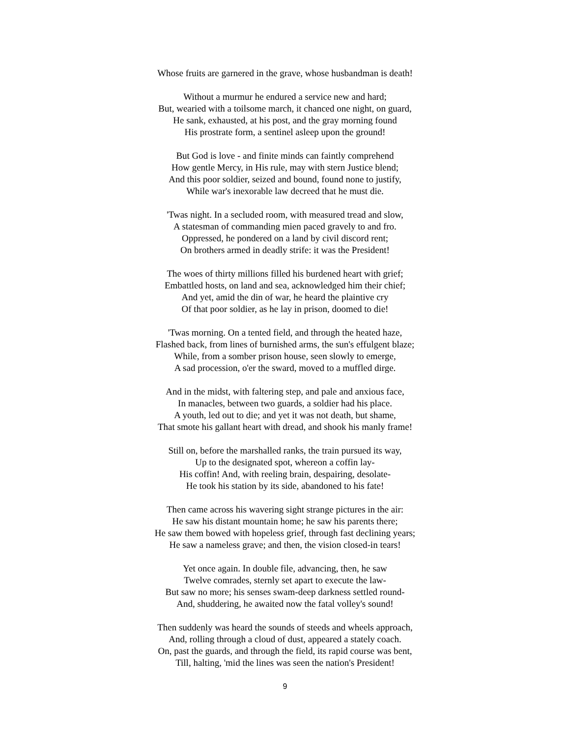Whose fruits are garnered in the grave, whose husbandman is death!
Without a murmur he endured a service new and hard;
But, wearied with a toilsome march, it chanced one night, on guard,
He sank, exhausted, at his post, and the gray morning found
His prostrate form, a sentinel asleep upon the ground!
But God is love - and finite minds can faintly comprehend
How gentle Mercy, in His rule, may with stern Justice blend;
And this poor soldier, seized and bound, found none to justify,
While war's inexorable law decreed that he must die.
'Twas night. In a secluded room, with measured tread and slow,
A statesman of commanding mien paced gravely to and fro.
Oppressed, he pondered on a land by civil discord rent;
On brothers armed in deadly strife: it was the President!
The woes of thirty millions filled his burdened heart with grief;
Embattled hosts, on land and sea, acknowledged him their chief;
And yet, amid the din of war, he heard the plaintive cry
Of that poor soldier, as he lay in prison, doomed to die!
'Twas morning. On a tented field, and through the heated haze,
Flashed back, from lines of burnished arms, the sun's effulgent blaze;
While, from a somber prison house, seen slowly to emerge,
A sad procession, o'er the sward, moved to a muffled dirge.
And in the midst, with faltering step, and pale and anxious face,
In manacles, between two guards, a soldier had his place.
A youth, led out to die; and yet it was not death, but shame,
That smote his gallant heart with dread, and shook his manly frame!
Still on, before the marshalled ranks, the train pursued its way,
Up to the designated spot, whereon a coffin lay-
His coffin! And, with reeling brain, despairing, desolate-
He took his station by its side, abandoned to his fate!
Then came across his wavering sight strange pictures in the air:
He saw his distant mountain home; he saw his parents there;
He saw them bowed with hopeless grief, through fast declining years;
He saw a nameless grave; and then, the vision closed-in tears!
Yet once again. In double file, advancing, then, he saw
Twelve comrades, sternly set apart to execute the law-
But saw no more; his senses swam-deep darkness settled round-
And, shuddering, he awaited now the fatal volley's sound!
Then suddenly was heard the sounds of steeds and wheels approach,
And, rolling through a cloud of dust, appeared a stately coach.
On, past the guards, and through the field, its rapid course was bent,
Till, halting, 'mid the lines was seen the nation's President!
9